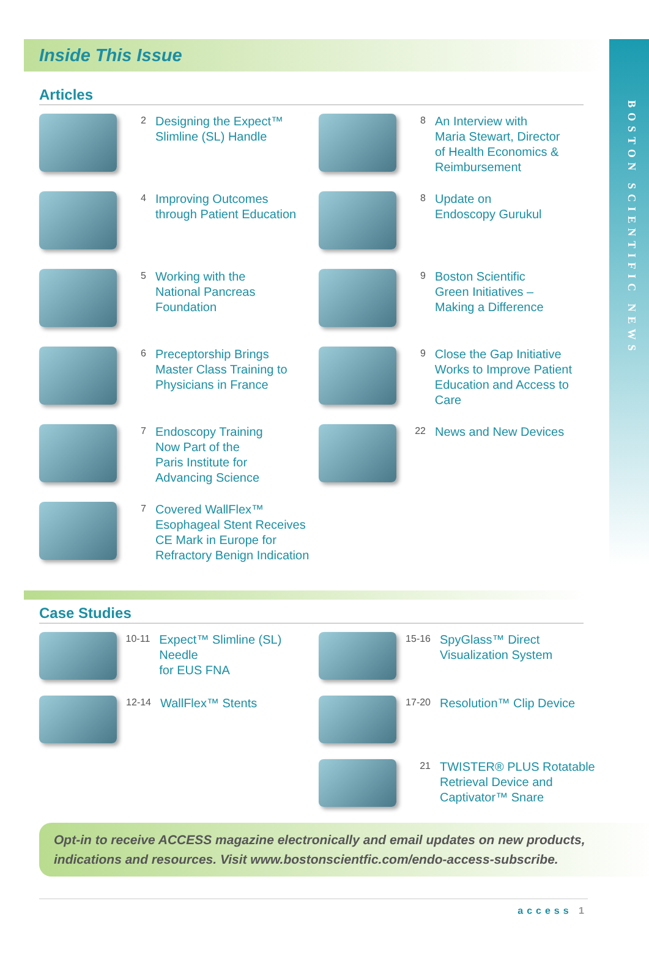BOSTON SCIENTIFIC NEWS
Inside This Issue
Articles
2
Designing the Expect™
Slimline (SL) Handle
4
Improving Outcomes
through Patient Education
5
Working with the
National Pancreas
Foundation
6
Preceptorship Brings
Master Class Training to
Physicians in France
7
Endoscopy Training
Now Part of the
Paris Institute for
Advancing Science
7
Covered WallFlex™
Esophageal Stent Receives
CE Mark in Europe for
Refractory Benign Indication
8
An Interview with
Maria Stewart, Director
of Health Economics &
Reimbursement
8
Update on
Endoscopy Gurukul
9
Boston Scientific
Green Initiatives –
Making a Difference
9
Close the Gap Initiative
Works to Improve Patient
Education and Access to Care
22
News and New Devices
Case Studies
10-11
Expect™ Slimline (SL) Needle
for EUS FNA
12-14
WallFlex™ Stents
15-16
SpyGlass™ Direct
Visualization System
17-20
Resolution™ Clip Device
21
TWISTER® PLUS Rotatable
Retrieval Device and
Captivator™ Snare
Opt-in to receive ACCESS magazine electronically and email updates on new products, indications and resources. Visit www.bostonscientfic.com/endo-access-subscribe.
access 1